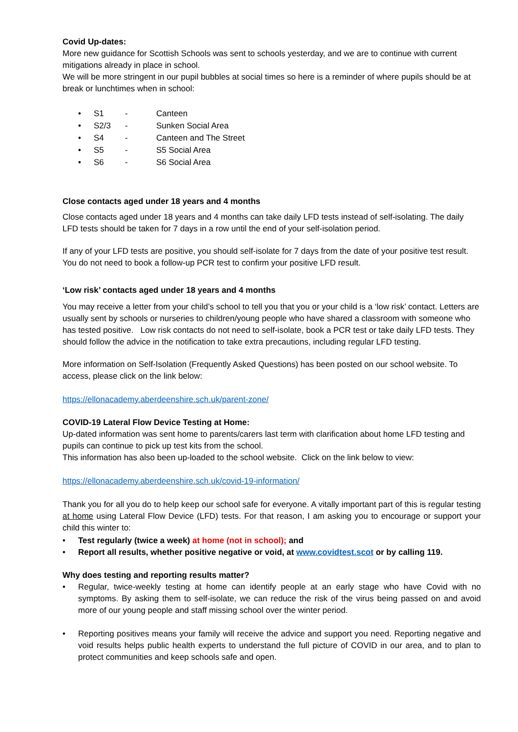Covid Up-dates:
More new guidance for Scottish Schools was sent to schools yesterday, and we are to continue with current mitigations already in place in school.
We will be more stringent in our pupil bubbles at social times so here is a reminder of where pupils should be at break or lunchtimes when in school:
• S1 - Canteen
• S2/3 - Sunken Social Area
• S4 - Canteen and The Street
• S5 - S5 Social Area
• S6 - S6 Social Area
Close contacts aged under 18 years and 4 months
Close contacts aged under 18 years and 4 months can take daily LFD tests instead of self-isolating. The daily LFD tests should be taken for 7 days in a row until the end of your self-isolation period.
If any of your LFD tests are positive, you should self-isolate for 7 days from the date of your positive test result. You do not need to book a follow-up PCR test to confirm your positive LFD result.
‘Low risk’ contacts aged under 18 years and 4 months
You may receive a letter from your child’s school to tell you that you or your child is a ‘low risk’ contact. Letters are usually sent by schools or nurseries to children/young people who have shared a classroom with someone who has tested positive. Low risk contacts do not need to self-isolate, book a PCR test or take daily LFD tests. They should follow the advice in the notification to take extra precautions, including regular LFD testing.
More information on Self-Isolation (Frequently Asked Questions) has been posted on our school website. To access, please click on the link below:
https://ellonacademy.aberdeenshire.sch.uk/parent-zone/
COVID-19 Lateral Flow Device Testing at Home:
Up-dated information was sent home to parents/carers last term with clarification about home LFD testing and pupils can continue to pick up test kits from the school.
This information has also been up-loaded to the school website. Click on the link below to view:
https://ellonacademy.aberdeenshire.sch.uk/covid-19-information/
Thank you for all you do to help keep our school safe for everyone. A vitally important part of this is regular testing at home using Lateral Flow Device (LFD) tests. For that reason, I am asking you to encourage or support your child this winter to:
• Test regularly (twice a week) at home (not in school); and
• Report all results, whether positive negative or void, at www.covidtest.scot or by calling 119.
Why does testing and reporting results matter?
• Regular, twice-weekly testing at home can identify people at an early stage who have Covid with no symptoms. By asking them to self-isolate, we can reduce the risk of the virus being passed on and avoid more of our young people and staff missing school over the winter period.
• Reporting positives means your family will receive the advice and support you need. Reporting negative and void results helps public health experts to understand the full picture of COVID in our area, and to plan to protect communities and keep schools safe and open.